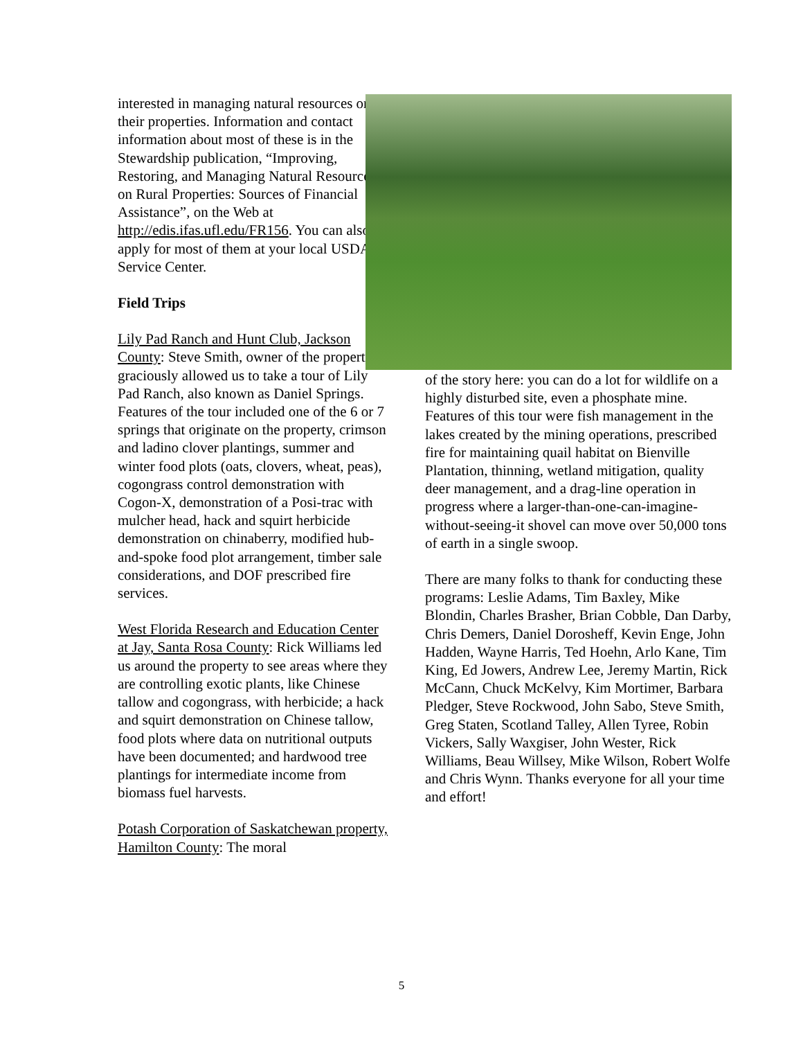interested in managing natural resources on their properties. Information and contact information about most of these is in the Stewardship publication, “Improving, Restoring, and Managing Natural Resources on Rural Properties: Sources of Financial Assistance”, on the Web at http://edis.ifas.ufl.edu/FR156. You can also apply for most of them at your local USDA Service Center.
Field Trips
Lily Pad Ranch and Hunt Club, Jackson County: Steve Smith, owner of the property, graciously allowed us to take a tour of Lily Pad Ranch, also known as Daniel Springs. Features of the tour included one of the 6 or 7 springs that originate on the property, crimson and ladino clover plantings, summer and winter food plots (oats, clovers, wheat, peas), cogongrass control demonstration with Cogon-X, demonstration of a Posi-trac with mulcher head, hack and squirt herbicide demonstration on chinaberry, modified hub-and-spoke food plot arrangement, timber sale considerations, and DOF prescribed fire services.
West Florida Research and Education Center at Jay, Santa Rosa County: Rick Williams led us around the property to see areas where they are controlling exotic plants, like Chinese tallow and cogongrass, with herbicide; a hack and squirt demonstration on Chinese tallow, food plots where data on nutritional outputs have been documented; and hardwood tree plantings for intermediate income from biomass fuel harvests.
Potash Corporation of Saskatchewan property, Hamilton County: The moral
of the story here: you can do a lot for wildlife on a highly disturbed site, even a phosphate mine. Features of this tour were fish management in the lakes created by the mining operations, prescribed fire for maintaining quail habitat on Bienville Plantation, thinning, wetland mitigation, quality deer management, and a drag-line operation in progress where a larger-than-one-can-imagine-without-seeing-it shovel can move over 50,000 tons of earth in a single swoop.
There are many folks to thank for conducting these programs: Leslie Adams, Tim Baxley, Mike Blondin, Charles Brasher, Brian Cobble, Dan Darby, Chris Demers, Daniel Dorosheff, Kevin Enge, John Hadden, Wayne Harris, Ted Hoehn, Arlo Kane, Tim King, Ed Jowers, Andrew Lee, Jeremy Martin, Rick McCann, Chuck McKelvy, Kim Mortimer, Barbara Pledger, Steve Rockwood, John Sabo, Steve Smith, Greg Staten, Scotland Talley, Allen Tyree, Robin Vickers, Sally Waxgiser, John Wester, Rick Williams, Beau Willsey, Mike Wilson, Robert Wolfe and Chris Wynn. Thanks everyone for all your time and effort!
5